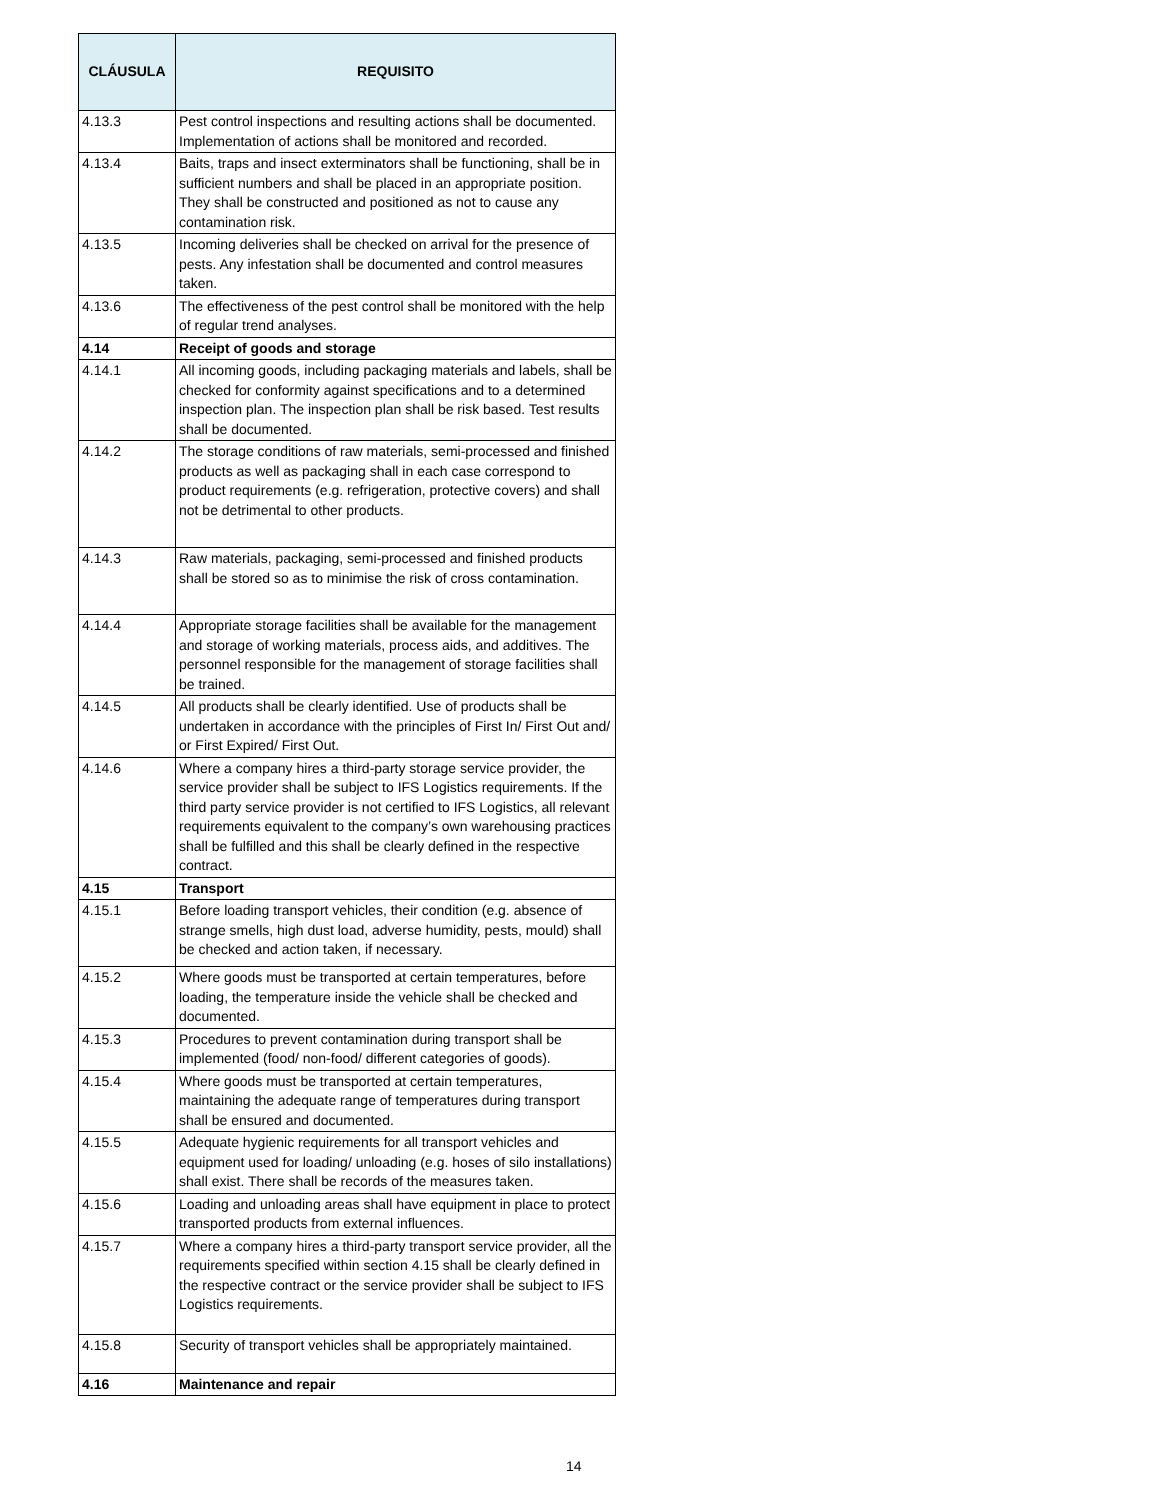| CLÁUSULA | REQUISITO |
| --- | --- |
| 4.13.3 | Pest control inspections and resulting actions shall be documented. Implementation of actions shall be monitored and recorded. |
| 4.13.4 | Baits, traps and insect exterminators shall be functioning, shall be in sufficient numbers and shall be placed in an appropriate position. They shall be constructed and positioned as not to cause any contamination risk. |
| 4.13.5 | Incoming deliveries shall be checked on arrival for the presence of pests. Any infestation shall be documented and control measures taken. |
| 4.13.6 | The effectiveness of the pest control shall be monitored with the help of regular trend analyses. |
| 4.14 | Receipt of goods and storage |
| 4.14.1 | All incoming goods, including packaging materials and labels, shall be checked for conformity against specifications and to a determined inspection plan. The inspection plan shall be risk based. Test results shall be documented. |
| 4.14.2 | The storage conditions of raw materials, semi-processed and finished products as well as packaging shall in each case correspond to product requirements (e.g. refrigeration, protective covers) and shall not be detrimental to other products. |
| 4.14.3 | Raw materials, packaging, semi-processed and finished products shall be stored so as to minimise the risk of cross contamination. |
| 4.14.4 | Appropriate storage facilities shall be available for the management and storage of working materials, process aids, and additives. The personnel responsible for the management of storage facilities shall be trained. |
| 4.14.5 | All products shall be clearly identified. Use of products shall be undertaken in accordance with the principles of First In/ First Out and/ or First Expired/ First Out. |
| 4.14.6 | Where a company hires a third-party storage service provider, the service provider shall be subject to IFS Logistics requirements. If the third party service provider is not certified to IFS Logistics, all relevant requirements equivalent to the company’s own warehousing practices shall be fulfilled and this shall be clearly defined in the respective contract. |
| 4.15 | Transport |
| 4.15.1 | Before loading transport vehicles, their condition (e.g. absence of strange smells, high dust load, adverse humidity, pests, mould) shall be checked and action taken, if necessary. |
| 4.15.2 | Where goods must be transported at certain temperatures, before loading, the temperature inside the vehicle shall be checked and documented. |
| 4.15.3 | Procedures to prevent contamination during transport shall be implemented (food/ non-food/ different categories of goods). |
| 4.15.4 | Where goods must be transported at certain temperatures, maintaining the adequate range of temperatures during transport shall be ensured and documented. |
| 4.15.5 | Adequate hygienic requirements for all transport vehicles and equipment used for loading/ unloading (e.g. hoses of silo installations) shall exist. There shall be records of the measures taken. |
| 4.15.6 | Loading and unloading areas shall have equipment in place to protect transported products from external influences. |
| 4.15.7 | Where a company hires a third-party transport service provider, all the requirements specified within section 4.15 shall be clearly defined in the respective contract or the service provider shall be subject to IFS Logistics requirements. |
| 4.15.8 | Security of transport vehicles shall be appropriately maintained. |
| 4.16 | Maintenance and repair |
14